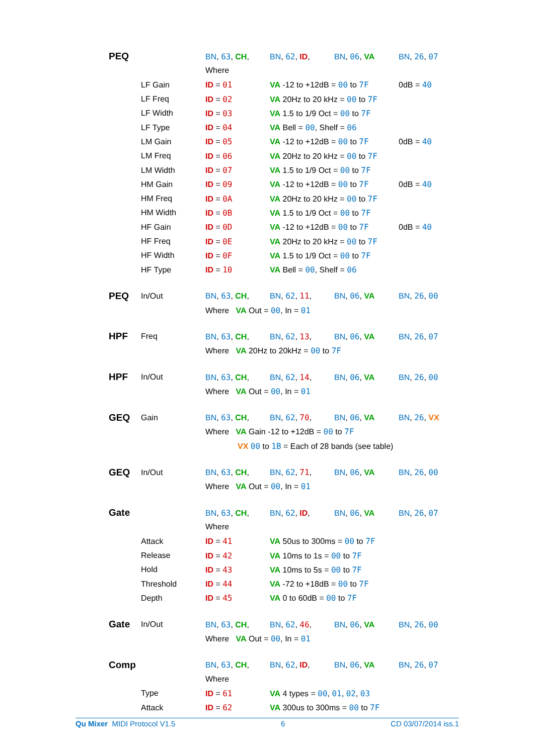| PEQ | | BN , 63 , CH , | BN , 62 , ID , | BN , 06 , VA | BN , 26 , 07 |
| | | Where | | | |
| | LF Gain | ID = 01 | VA -12 to +12dB = 00 to 7F | | 0dB = 40 |
| | LF Freq | ID = 02 | VA 20Hz to 20 kHz = 00 to 7F | | |
| | LF Width | ID = 03 | VA 1.5 to 1/9 Oct = 00 to 7F | | |
| | LF Type | ID = 04 | VA Bell = 00 , Shelf = 06 | | |
| | LM Gain | ID = 05 | VA -12 to +12dB = 00 to 7F | | 0dB = 40 |
| | LM Freq | ID = 06 | VA 20Hz to 20 kHz = 00 to 7F | | |
| | LM Width | ID = 07 | VA 1.5 to 1/9 Oct = 00 to 7F | | |
| | HM Gain | ID = 09 | VA -12 to +12dB = 00 to 7F | | 0dB = 40 |
| | HM Freq | ID = 0A | VA 20Hz to 20 kHz = 00 to 7F | | |
| | HM Width | ID = 0B | VA 1.5 to 1/9 Oct = 00 to 7F | | |
| | HF Gain | ID = 0D | VA -12 to +12dB = 00 to 7F | | 0dB = 40 |
| | HF Freq | ID = 0E | VA 20Hz to 20 kHz = 00 to 7F | | |
| | HF Width | ID = 0F | VA 1.5 to 1/9 Oct = 00 to 7F | | |
| | HF Type | ID = 10 | VA Bell = 00 , Shelf = 06 | | |
| PEQ | In/Out | BN , 63 , CH , | BN , 62 , 11 , | BN , 06 , VA | BN , 26 , 00 |
| | | Where VA Out = 00 , In = 01 | | | |
| HPF | Freq | BN , 63 , CH , | BN , 62 , 13 , | BN , 06 , VA | BN , 26 , 07 |
| | | Where VA 20Hz to 20kHz = 00 to 7F | | | |
| HPF | In/Out | BN , 63 , CH , | BN , 62 , 14 , | BN , 06 , VA | BN , 26 , 00 |
| | | Where VA Out = 00 , In = 01 | | | |
| GEQ | Gain | BN , 63 , CH , | BN , 62 , 70 , | BN , 06 , VA | BN , 26 , VX |
| | | Where VA Gain -12 to +12dB = 00 to 7F | | | |
| | | VX 00 to 1B = Each of 28 bands (see table) | | | |
| GEQ | In/Out | BN , 63 , CH , | BN , 62 , 71 , | BN , 06 , VA | BN , 26 , 00 |
| | | Where VA Out = 00 , In = 01 | | | |
| Gate | | BN , 63 , CH , | BN , 62 , ID , | BN , 06 , VA | BN , 26 , 07 |
| | | Where | | | |
| | Attack | ID = 41 | VA 50us to 300ms = 00 to 7F | | |
| | Release | ID = 42 | VA 10ms to 1s = 00 to 7F | | |
| | Hold | ID = 43 | VA 10ms to 5s = 00 to 7F | | |
| | Threshold | ID = 44 | VA -72 to +18dB = 00 to 7F | | |
| | Depth | ID = 45 | VA 0 to 60dB = 00 to 7F | | |
| Gate | In/Out | BN , 63 , CH , | BN , 62 , 46 , | BN , 06 , VA | BN , 26 , 00 |
| | | Where VA Out = 00 , In = 01 | | | |
| Comp | | BN , 63 , CH , | BN , 62 , ID , | BN , 06 , VA | BN , 26 , 07 |
| | | Where | | | |
| | Type | ID = 61 | VA 4 types = 00 , 01 , 02 , 03 | | |
| | Attack | ID = 62 | VA 300us to 300ms = 00 to 7F | | |
Qu Mixer MIDI Protocol V1.5 6 CD 03/07/2014 iss.1